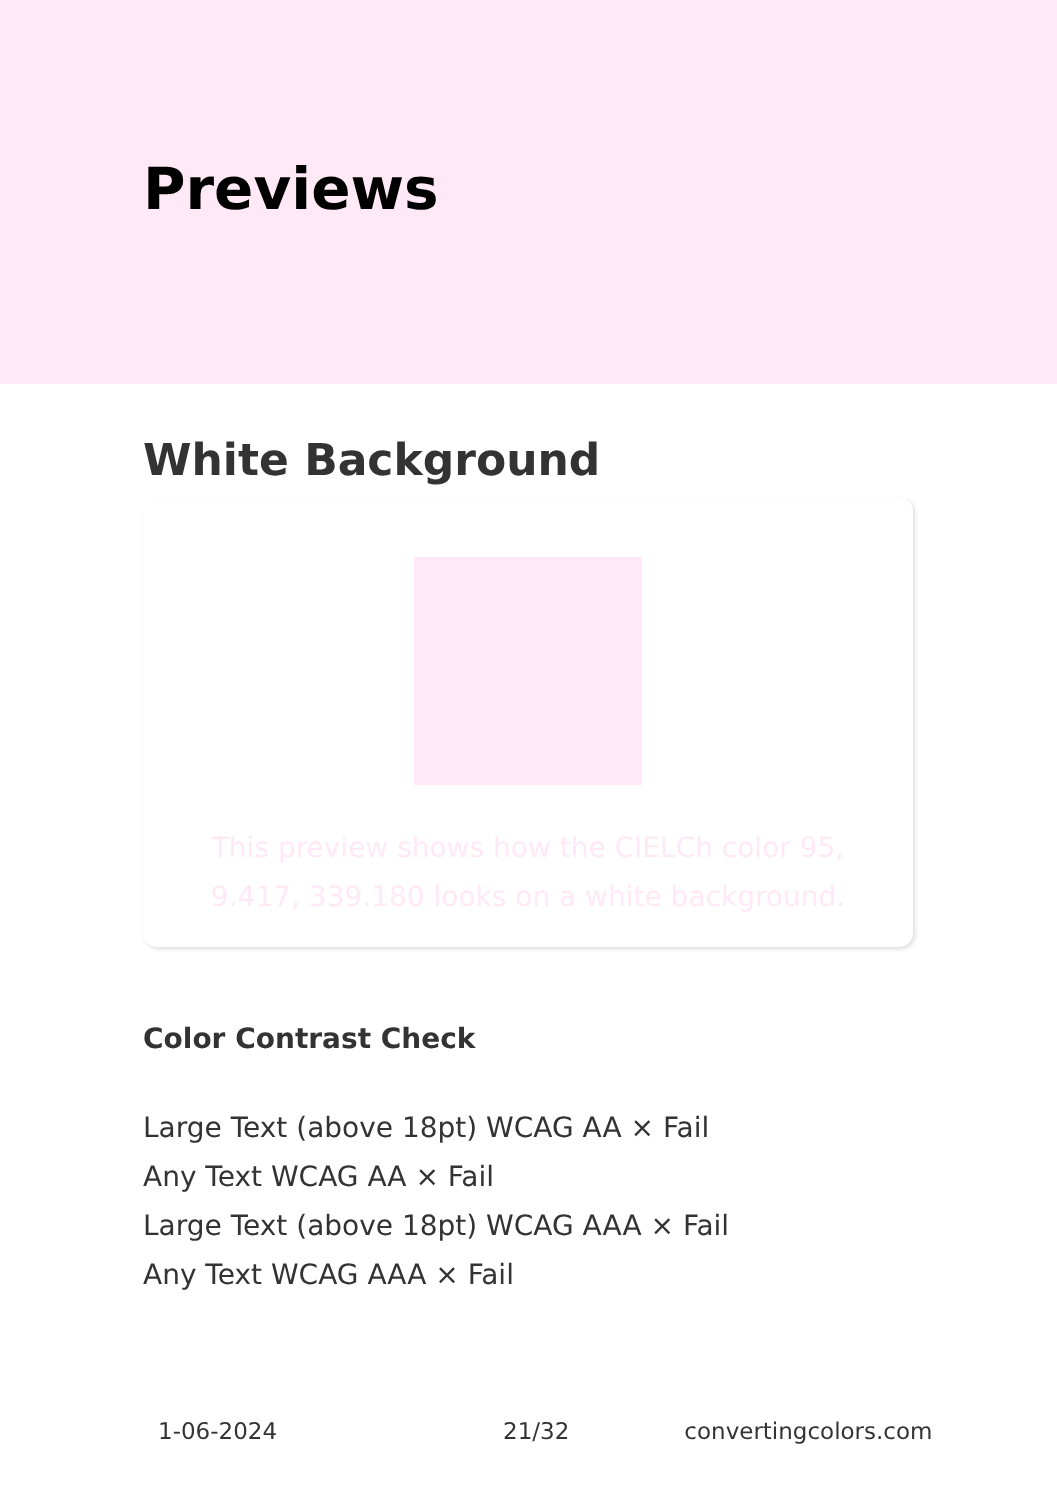Previews
White Background
This preview shows how the CIELCh color 95, 9.417, 339.180 looks on a white background.
Color Contrast Check
Large Text (above 18pt) WCAG AA × Fail
Any Text WCAG AA × Fail
Large Text (above 18pt) WCAG AAA × Fail
Any Text WCAG AAA × Fail
1-06-2024 21/32 convertingcolors.com